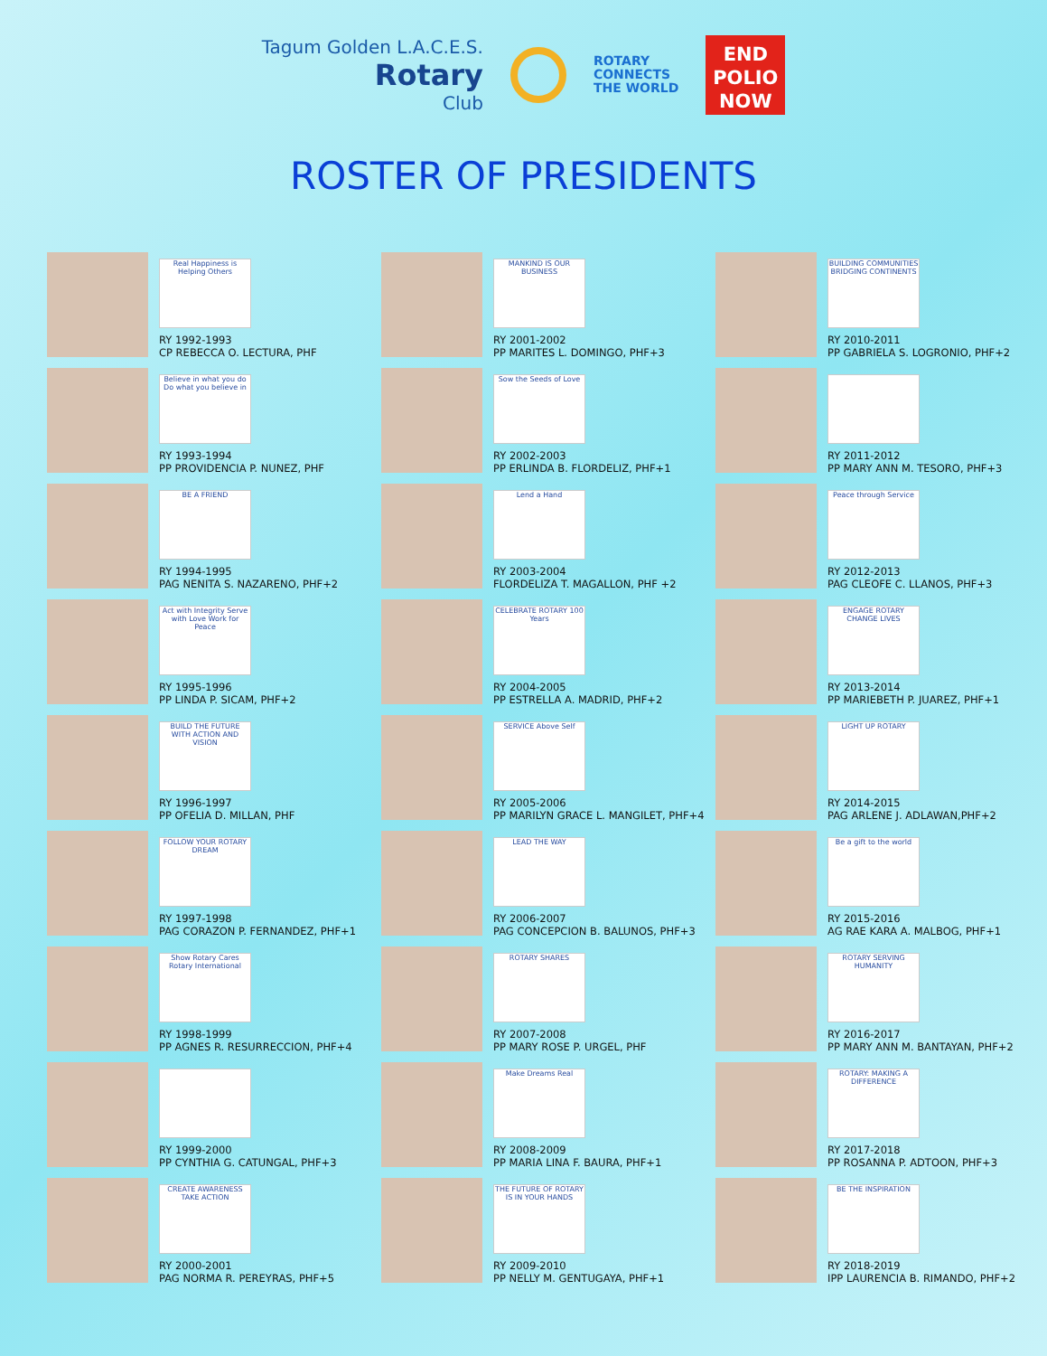Tagum Golden L.A.C.E.S.
Rotary
Club
ROTARY
CONNECTS
THE WORLD
END
POLIO
NOW
ROSTER OF PRESIDENTS
Real Happiness is Helping Others
RY 1992-1993
CP REBECCA O. LECTURA, PHF
MANKIND IS OUR BUSINESS
RY 2001-2002
PP MARITES L. DOMINGO, PHF+3
BUILDING COMMUNITIES BRIDGING CONTINENTS
RY 2010-2011
PP GABRIELA S. LOGRONIO, PHF+2
Believe in what you do
Do what you believe in
RY 1993-1994
PP PROVIDENCIA P. NUNEZ, PHF
Sow the Seeds of Love
RY 2002-2003
PP ERLINDA B. FLORDELIZ, PHF+1
RY 2011-2012
PP MARY ANN M. TESORO, PHF+3
BE A FRIEND
RY 1994-1995
PAG NENITA S. NAZARENO, PHF+2
Lend a Hand
RY 2003-2004
FLORDELIZA T. MAGALLON, PHF +2
Peace through Service
RY 2012-2013
PAG CLEOFE C. LLANOS, PHF+3
Act with Integrity Serve with Love Work for Peace
RY 1995-1996
PP LINDA P. SICAM, PHF+2
CELEBRATE ROTARY 100 Years
RY 2004-2005
PP ESTRELLA A. MADRID, PHF+2
ENGAGE ROTARY CHANGE LIVES
RY 2013-2014
PP MARIEBETH P. JUAREZ, PHF+1
BUILD THE FUTURE WITH ACTION AND VISION
RY 1996-1997
PP OFELIA D. MILLAN, PHF
SERVICE Above Self
RY 2005-2006
PP MARILYN GRACE L. MANGILET, PHF+4
LIGHT UP ROTARY
RY 2014-2015
PAG ARLENE J. ADLAWAN,PHF+2
FOLLOW YOUR ROTARY DREAM
RY 1997-1998
PAG CORAZON P. FERNANDEZ, PHF+1
LEAD THE WAY
RY 2006-2007
PAG CONCEPCION B. BALUNOS, PHF+3
Be a gift to the world
RY 2015-2016
AG RAE KARA A. MALBOG, PHF+1
Show Rotary Cares
Rotary International
RY 1998-1999
PP AGNES R. RESURRECCION, PHF+4
ROTARY SHARES
RY 2007-2008
PP MARY ROSE P. URGEL, PHF
ROTARY SERVING HUMANITY
RY 2016-2017
PP MARY ANN M. BANTAYAN, PHF+2
RY 1999-2000
PP CYNTHIA G. CATUNGAL, PHF+3
Make Dreams Real
RY 2008-2009
PP MARIA LINA F. BAURA, PHF+1
ROTARY: MAKING A DIFFERENCE
RY 2017-2018
PP ROSANNA P. ADTOON, PHF+3
CREATE AWARENESS TAKE ACTION
RY 2000-2001
PAG NORMA R. PEREYRAS, PHF+5
THE FUTURE OF ROTARY IS IN YOUR HANDS
RY 2009-2010
PP NELLY M. GENTUGAYA, PHF+1
BE THE INSPIRATION
RY 2018-2019
IPP LAURENCIA B. RIMANDO, PHF+2